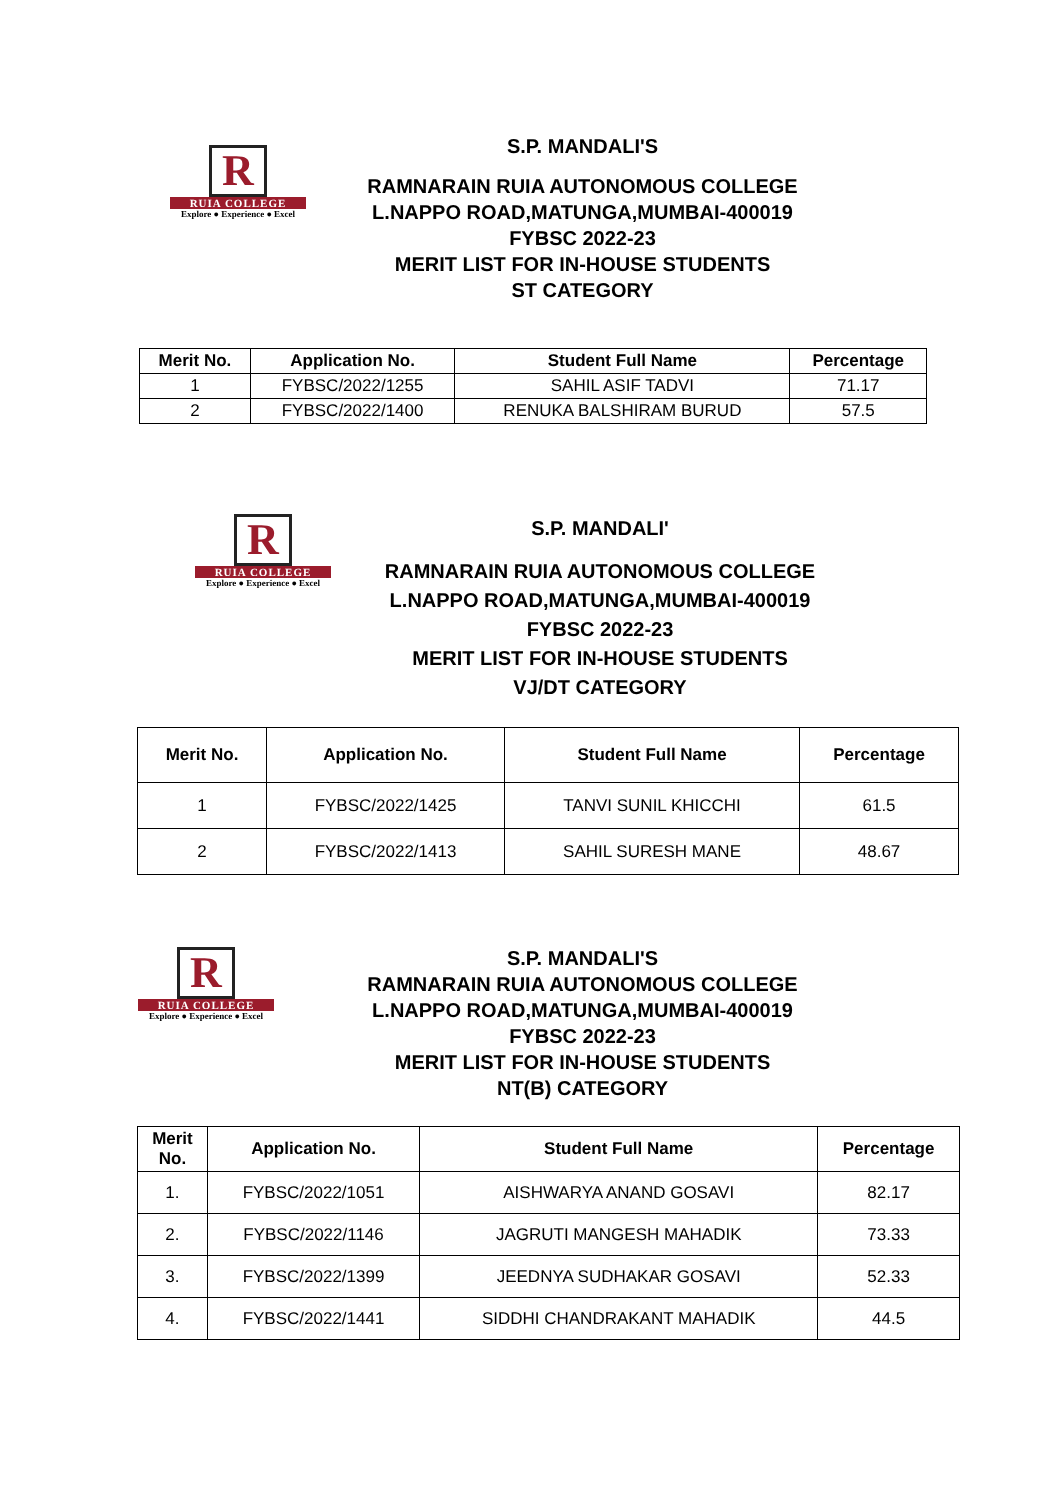R
RUIA COLLEGE
Explore ● Experience ● Excel
S.P. MANDALI'S
RAMNARAIN RUIA AUTONOMOUS COLLEGE
L.NAPPO ROAD,MATUNGA,MUMBAI-400019
FYBSC 2022-23
MERIT LIST FOR IN-HOUSE STUDENTS
ST CATEGORY
| Merit No. | Application No. | Student Full Name | Percentage |
| --- | --- | --- | --- |
| 1 | FYBSC/2022/1255 | SAHIL ASIF TADVI | 71.17 |
| 2 | FYBSC/2022/1400 | RENUKA BALSHIRAM BURUD | 57.5 |
R
RUIA COLLEGE
Explore ● Experience ● Excel
S.P. MANDALI'
RAMNARAIN RUIA AUTONOMOUS COLLEGE
L.NAPPO ROAD,MATUNGA,MUMBAI-400019
FYBSC 2022-23
MERIT LIST FOR IN-HOUSE STUDENTS
VJ/DT CATEGORY
| Merit No. | Application No. | Student Full Name | Percentage |
| --- | --- | --- | --- |
| 1 | FYBSC/2022/1425 | TANVI SUNIL KHICCHI | 61.5 |
| 2 | FYBSC/2022/1413 | SAHIL SURESH MANE | 48.67 |
R
RUIA COLLEGE
Explore ● Experience ● Excel
S.P. MANDALI'S
RAMNARAIN RUIA AUTONOMOUS COLLEGE
L.NAPPO ROAD,MATUNGA,MUMBAI-400019
FYBSC 2022-23
MERIT LIST FOR IN-HOUSE STUDENTS
NT(B) CATEGORY
| Merit No. | Application No. | Student Full Name | Percentage |
| --- | --- | --- | --- |
| 1. | FYBSC/2022/1051 | AISHWARYA ANAND GOSAVI | 82.17 |
| 2. | FYBSC/2022/1146 | JAGRUTI MANGESH MAHADIK | 73.33 |
| 3. | FYBSC/2022/1399 | JEEDNYA SUDHAKAR GOSAVI | 52.33 |
| 4. | FYBSC/2022/1441 | SIDDHI CHANDRAKANT MAHADIK | 44.5 |